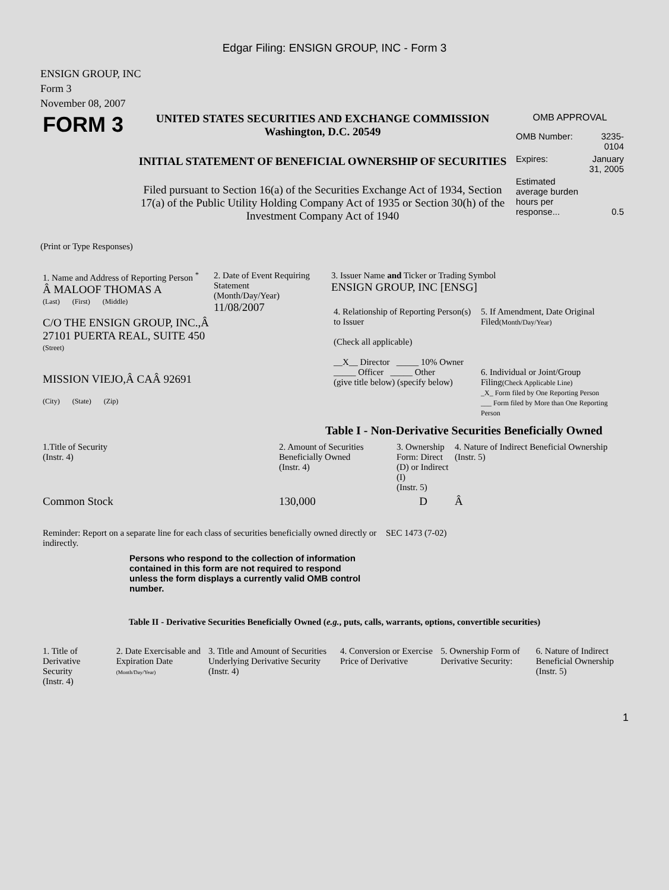Edgar Filing: ENSIGN GROUP, INC - Form 3
ENSIGN GROUP, INC
Form 3
November 08, 2007
| FORM 3 | UNITED STATES SECURITIES AND EXCHANGE COMMISSION Washington, D.C. 20549 INITIAL STATEMENT OF BENEFICIAL OWNERSHIP OF SECURITIES Filed pursuant to Section 16(a) of the Securities Exchange Act of 1934, Section 17(a) of the Public Utility Holding Company Act of 1935 or Section 30(h) of the Investment Company Act of 1940 | OMB APPROVAL / OMB Number: / 3235-0104 / / Expires: / January 31, 2005 / / Estimated average burden hours per response... / 0.5 / |
(Print or Type Responses)
| 1. Name and Address of Reporting Person <sup>*</sup> Â MALOOF THOMAS A (Last) (First) (Middle) C/O THE ENSIGN GROUP, INC.,Â 27101 PUERTA REAL, SUITE 450 (Street) MISSION VIEJO,Â CAÂ 92691 (City) (State) (Zip) | 2. Date of Event Requiring Statement (Month/Day/Year) 11/08/2007 | 3. Issuer Name and Ticker or Trading Symbol ENSIGN GROUP, INC [ENSG] / 4. Relationship of Reporting Person(s) to Issuer (Check all applicable) __X__ Director _____ 10% Owner _____ Officer _____ Other (give title below) (specify below) / 5. If Amendment, Date Original Filed (Month/Day/Year) 6. Individual or Joint/Group Filing (Check Applicable Line) _X_ Form filed by One Reporting Person ___ Form filed by More than One Reporting Person / |
Table I - Non-Derivative Securities Beneficially Owned
| 1.Title of Security (Instr. 4) | 2. Amount of Securities Beneficially Owned (Instr. 4) | 3. Ownership Form: Direct (D) or Indirect (I) (Instr. 5) | 4. Nature of Indirect Beneficial Ownership (Instr. 5) |
| --- | --- | --- | --- |
| Common Stock | 130,000 | D | Â |
| Reminder: Report on a separate line for each class of securities beneficially owned directly or indirectly. | SEC 1473 (7-02) |
Persons who respond to the collection of information contained in this form are not required to respond unless the form displays a currently valid OMB control number.
Table II - Derivative Securities Beneficially Owned (e.g., puts, calls, warrants, options, convertible securities)
| 1. Title of Derivative Security (Instr. 4) | 2. Date Exercisable and Expiration Date (Month/Day/Year) | 3. Title and Amount of Securities Underlying Derivative Security (Instr. 4) | 4. Conversion or Exercise Price of Derivative | 5. Ownership Form of Derivative Security: | 6. Nature of Indirect Beneficial Ownership (Instr. 5) |
| --- | --- | --- | --- | --- | --- |
1